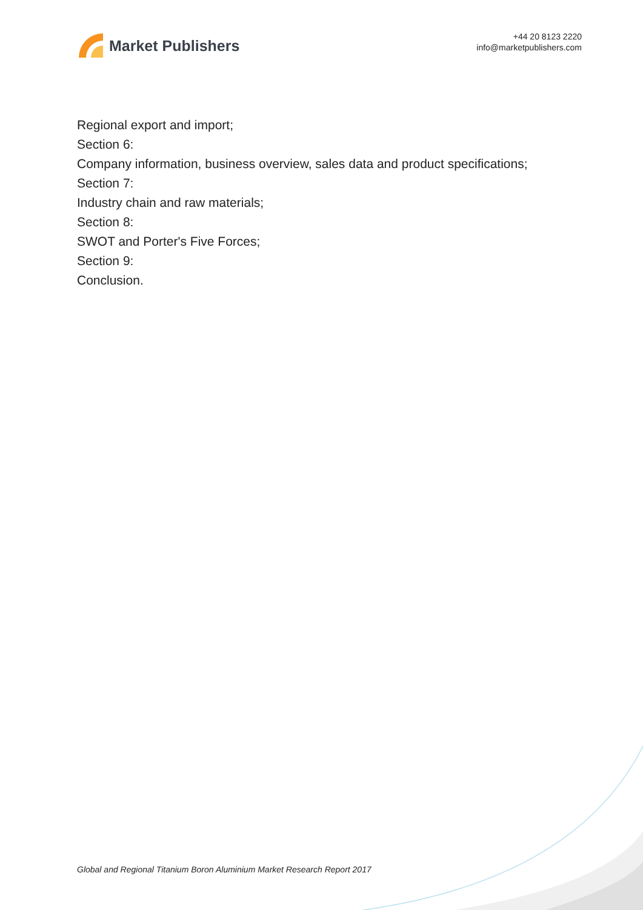Market Publishers
+44 20 8123 2220
info@marketpublishers.com
Regional export and import;
Section 6:
Company information, business overview, sales data and product specifications;
Section 7:
Industry chain and raw materials;
Section 8:
SWOT and Porter's Five Forces;
Section 9:
Conclusion.
Global and Regional Titanium Boron Aluminium Market Research Report 2017